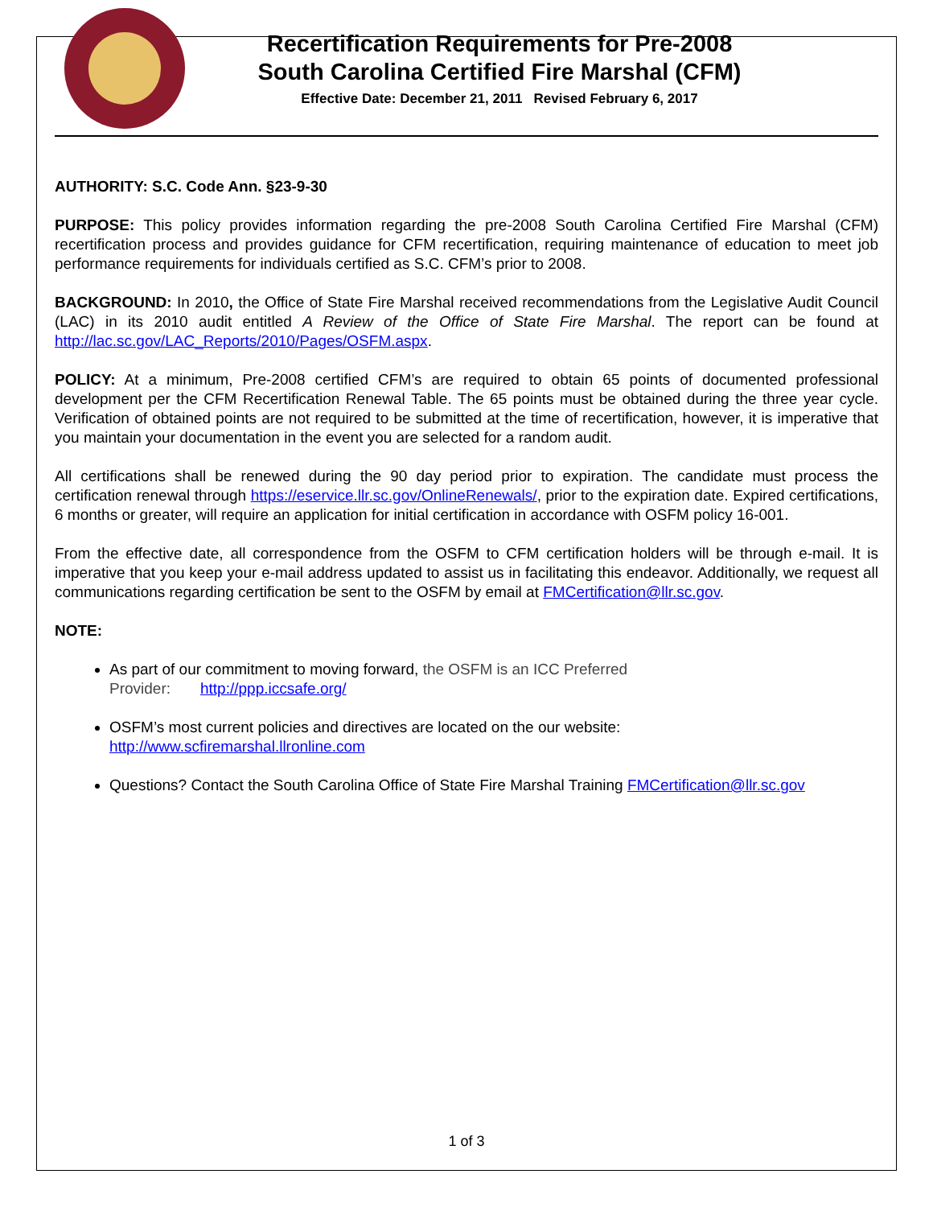Recertification Requirements for Pre-2008
South Carolina Certified Fire Marshal (CFM)
Effective Date: December 21, 2011 Revised February 6, 2017
AUTHORITY: S.C. Code Ann. §23-9-30
PURPOSE: This policy provides information regarding the pre-2008 South Carolina Certified Fire Marshal (CFM) recertification process and provides guidance for CFM recertification, requiring maintenance of education to meet job performance requirements for individuals certified as S.C. CFM’s prior to 2008.
BACKGROUND: In 2010, the Office of State Fire Marshal received recommendations from the Legislative Audit Council (LAC) in its 2010 audit entitled A Review of the Office of State Fire Marshal. The report can be found at http://lac.sc.gov/LAC_Reports/2010/Pages/OSFM.aspx.
POLICY: At a minimum, Pre-2008 certified CFM’s are required to obtain 65 points of documented professional development per the CFM Recertification Renewal Table. The 65 points must be obtained during the three year cycle. Verification of obtained points are not required to be submitted at the time of recertification, however, it is imperative that you maintain your documentation in the event you are selected for a random audit.
All certifications shall be renewed during the 90 day period prior to expiration. The candidate must process the certification renewal through https://eservice.llr.sc.gov/OnlineRenewals/, prior to the expiration date. Expired certifications, 6 months or greater, will require an application for initial certification in accordance with OSFM policy 16-001.
From the effective date, all correspondence from the OSFM to CFM certification holders will be through e-mail. It is imperative that you keep your e-mail address updated to assist us in facilitating this endeavor. Additionally, we request all communications regarding certification be sent to the OSFM by email at FMCertification@llr.sc.gov.
NOTE:
As part of our commitment to moving forward, the OSFM is an ICC Preferred
Provider: http://ppp.iccsafe.org/
OSFM’s most current policies and directives are located on the our website:
http://www.scfiremarshal.llronline.com
Questions? Contact the South Carolina Office of State Fire Marshal Training FMCertification@llr.sc.gov
1 of 3